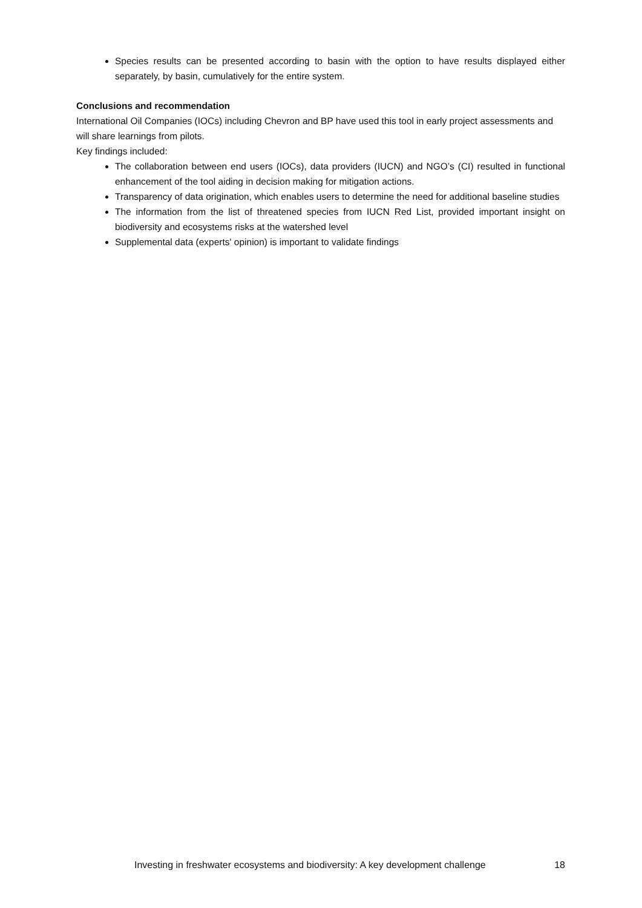Species results can be presented according to basin with the option to have results displayed either separately, by basin, cumulatively for the entire system.
Conclusions and recommendation
International Oil Companies (IOCs) including Chevron and BP have used this tool in early project assessments and will share learnings from pilots.
Key findings included:
The collaboration between end users (IOCs), data providers (IUCN) and NGO’s (CI) resulted in functional enhancement of the tool aiding in decision making for mitigation actions.
Transparency of data origination, which enables users to determine the need for additional baseline studies
The information from the list of threatened species from IUCN Red List, provided important insight on biodiversity and ecosystems risks at the watershed level
Supplemental data (experts' opinion) is important to validate findings
Investing in freshwater ecosystems and biodiversity: A key development challenge 18